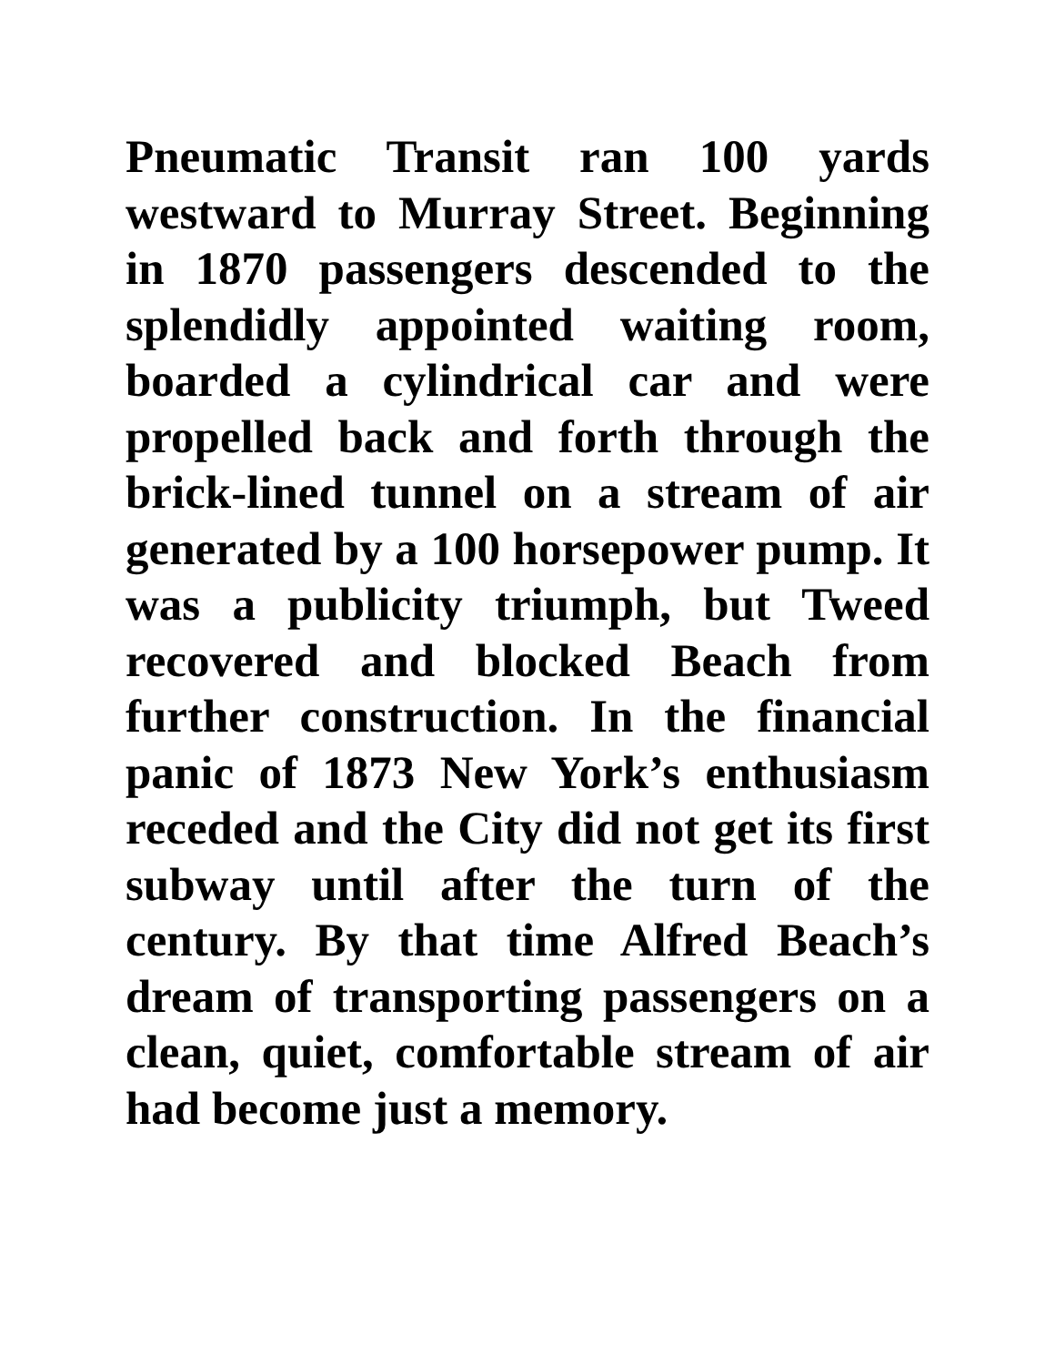Pneumatic Transit ran 100 yards westward to Murray Street. Beginning in 1870 passengers descended to the splendidly appointed waiting room, boarded a cylindrical car and were propelled back and forth through the brick-lined tunnel on a stream of air generated by a 100 horsepower pump. It was a publicity triumph, but Tweed recovered and blocked Beach from further construction. In the financial panic of 1873 New York’s enthusiasm receded and the City did not get its first subway until after the turn of the century. By that time Alfred Beach’s dream of transporting passengers on a clean, quiet, comfortable stream of air had become just a memory.